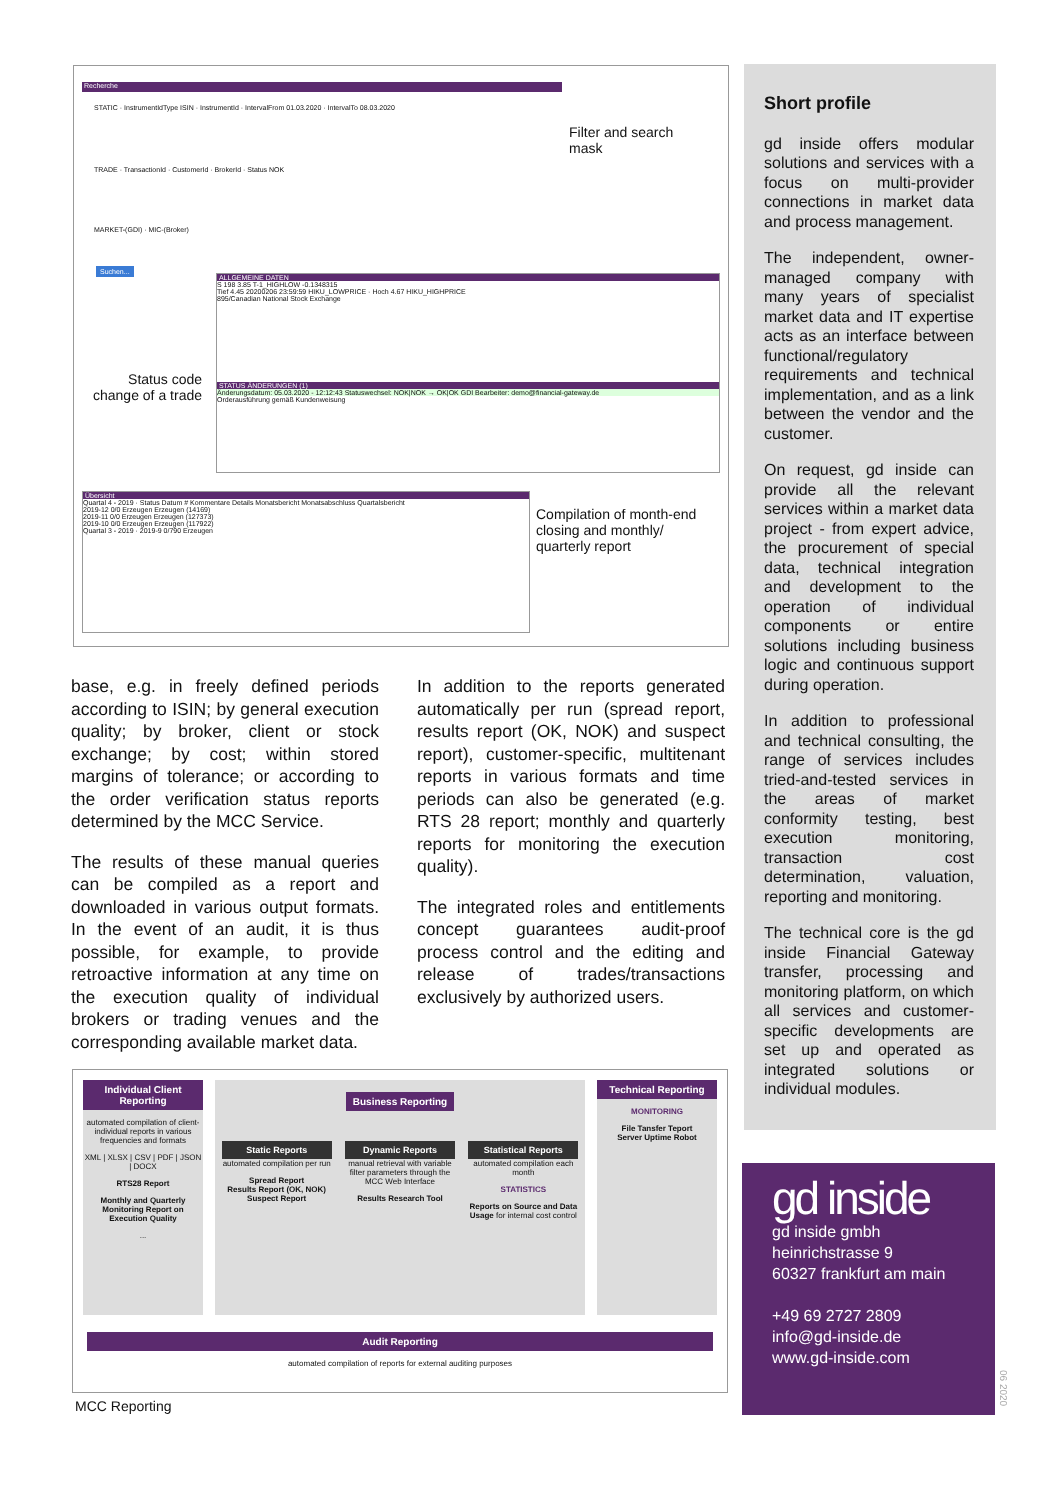Recherche
STATIC · InstrumentIdType ISIN · InstrumentId · IntervalFrom 01.03.2020 · IntervalTo 08.03.2020
TRADE · TransactionId · CustomerId · BrokerId · Status NOK
MARKET-(GDI) · MIC-(Broker)
Suchen...
ALLGEMEINE DATEN
S 198 3.85 T-1_HIGHLOW -0.1348315
Tief 4.45 20200206 23:59:59 HIKU_LOWPRICE · Hoch 4.67 HIKU_HIGHPRICE
895/Canadian National Stock Exchange
STATUS ÄNDERUNGEN (1)
Änderungsdatum: 05.03.2020 - 12:12:43 Statuswechsel: NOK|NOK → OK|OK GDI Bearbeiter: demo@financial-gateway.de
Orderausführung gemäß Kundenweisung
Übersicht
Quartal 4 - 2019 · Status Datum # Kommentare Details Monatsbericht Monatsabschluss Quartalsbericht
2019-12 0/0 Erzeugen Erzeugen (14169)
2019-11 0/0 Erzeugen Erzeugen (127373)
2019-10 0/0 Erzeugen Erzeugen (117922)
Quartal 3 - 2019 · 2019-9 0/790 Erzeugen
Filter and search
mask
Status code
change of a trade
Compilation of month-end
closing and monthly/
quarterly report
Short profile
gd inside offers modular solutions and services with a focus on multi-provider connections in market data and process management.
The independent, owner-managed company with many years of specialist market data and IT expertise acts as an interface between functional/regulatory requirements and technical implementation, and as a link between the vendor and the customer.
On request, gd inside can provide all the relevant services within a market data project - from expert advice, the procurement of special data, technical integration and development to the operation of individual components or entire solutions including business logic and continuous support during operation.
In addition to professional and technical consulting, the range of services includes tried-and-tested services in the areas of market conformity testing, best execution monitoring, transaction cost determination, valuation, reporting and monitoring.
The technical core is the gd inside Financial Gateway transfer, processing and monitoring platform, on which all services and customer-specific developments are set up and operated as integrated solutions or individual modules.
base, e.g. in freely defined periods according to ISIN; by general execution quality; by broker, client or stock exchange; by cost; within stored margins of tolerance; or according to the order verification status reports determined by the MCC Service.
The results of these manual queries can be compiled as a report and downloaded in various output formats. In the event of an audit, it is thus possible, for example, to provide retroactive information at any time on the execution quality of individual brokers or trading venues and the corresponding available market data.
In addition to the reports generated automatically per run (spread report, results report (OK, NOK) and suspect report), customer-specific, multitenant reports in various formats and time periods can also be generated (e.g. RTS 28 report; monthly and quarterly reports for monitoring the execution quality).
The integrated roles and entitlements concept guarantees audit-proof process control and the editing and release of trades/transactions exclusively by authorized users.
Individual Client Reporting
automated compilation of client-individual reports in various frequencies and formats
XML | XLSX | CSV | PDF | JSON | DOCX
RTS28 Report
Monthly and Quarterly Monitoring Report on Execution Quality
...
Business Reporting
Static Reports
automated compilation per run
Spread Report
Results Report (OK, NOK)
Suspect Report
Dynamic Reports
manual retrieval with variable filter parameters through the MCC Web Interface
Results Research Tool
Statistical Reports
automated compilation each month
STATISTICS
Reports on Source and Data Usage for internal cost control
Technical Reporting
MONITORING
File Tansfer Teport
Server Uptime Robot
Audit Reporting
automated compilation of reports for external auditing purposes
MCC Reporting
gd inside
gd inside gmbh
heinrichstrasse 9
60327 frankfurt am main
+49 69 2727 2809
info@gd-inside.de
www.gd-inside.com
06 2020